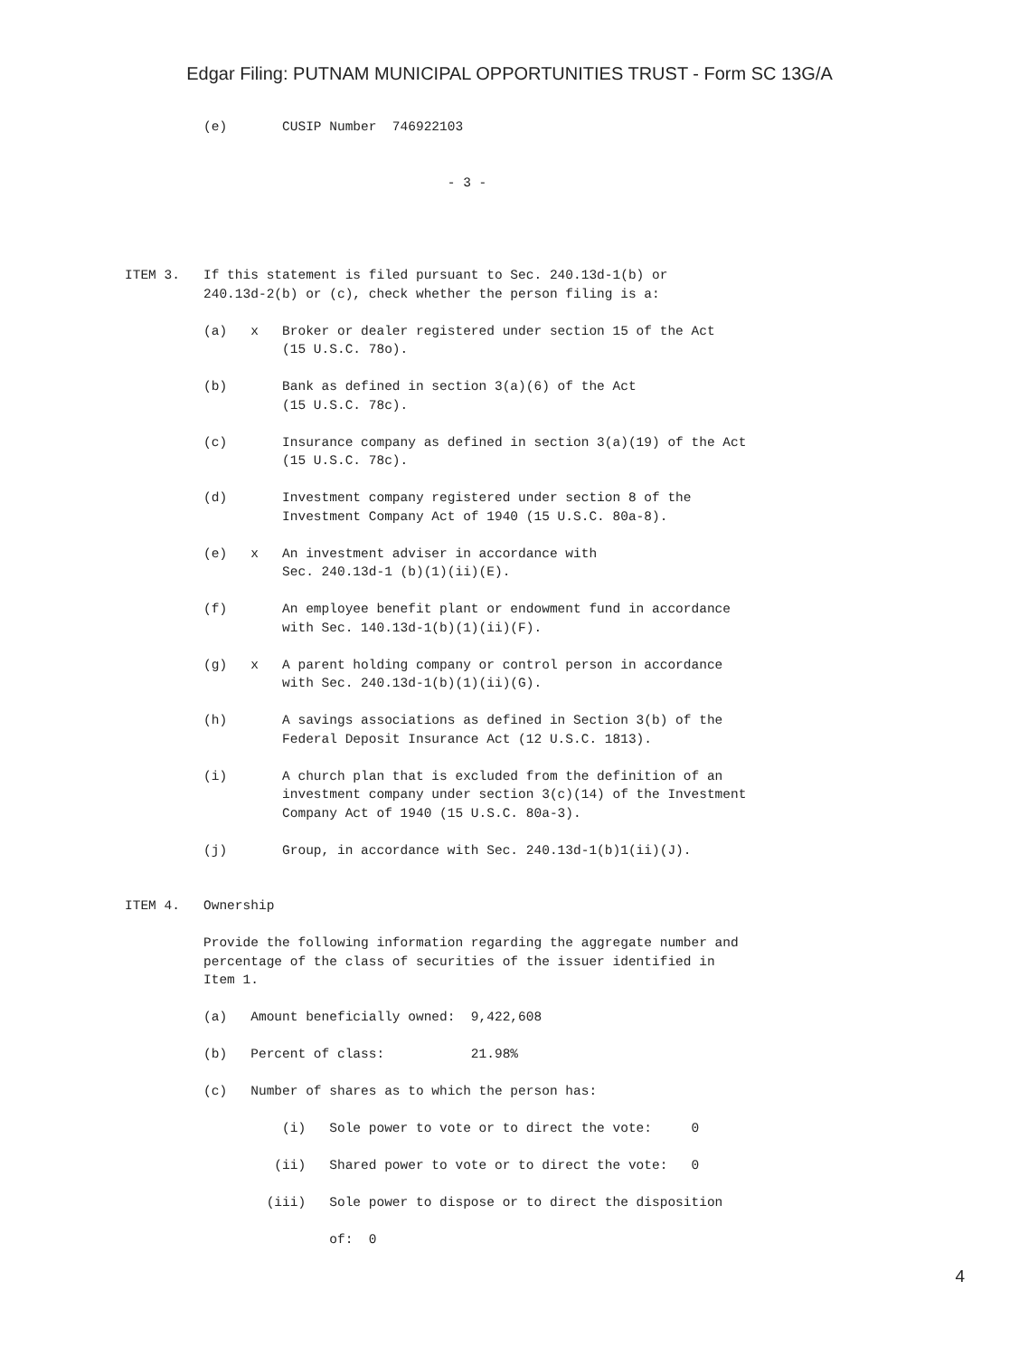Edgar Filing: PUTNAM MUNICIPAL OPPORTUNITIES TRUST - Form SC 13G/A
          (e)       CUSIP Number  746922103


                                         - 3 -




ITEM 3.   If this statement is filed pursuant to Sec. 240.13d-1(b) or
          240.13d-2(b) or (c), check whether the person filing is a:

          (a)   x   Broker or dealer registered under section 15 of the Act
                    (15 U.S.C. 78o).

          (b)       Bank as defined in section 3(a)(6) of the Act
                    (15 U.S.C. 78c).

          (c)       Insurance company as defined in section 3(a)(19) of the Act
                    (15 U.S.C. 78c).

          (d)       Investment company registered under section 8 of the
                    Investment Company Act of 1940 (15 U.S.C. 80a-8).

          (e)   x   An investment adviser in accordance with
                    Sec. 240.13d-1 (b)(1)(ii)(E).

          (f)       An employee benefit plant or endowment fund in accordance
                    with Sec. 140.13d-1(b)(1)(ii)(F).

          (g)   x   A parent holding company or control person in accordance
                    with Sec. 240.13d-1(b)(1)(ii)(G).

          (h)       A savings associations as defined in Section 3(b) of the
                    Federal Deposit Insurance Act (12 U.S.C. 1813).

          (i)       A church plan that is excluded from the definition of an
                    investment company under section 3(c)(14) of the Investment
                    Company Act of 1940 (15 U.S.C. 80a-3).

          (j)       Group, in accordance with Sec. 240.13d-1(b)1(ii)(J).


ITEM 4.   Ownership

          Provide the following information regarding the aggregate number and
          percentage of the class of securities of the issuer identified in
          Item 1.

          (a)   Amount beneficially owned:  9,422,608

          (b)   Percent of class:           21.98%

          (c)   Number of shares as to which the person has:

                    (i)   Sole power to vote or to direct the vote:     0

                   (ii)   Shared power to vote or to direct the vote:   0

                  (iii)   Sole power to dispose or to direct the disposition

                          of:  0
4